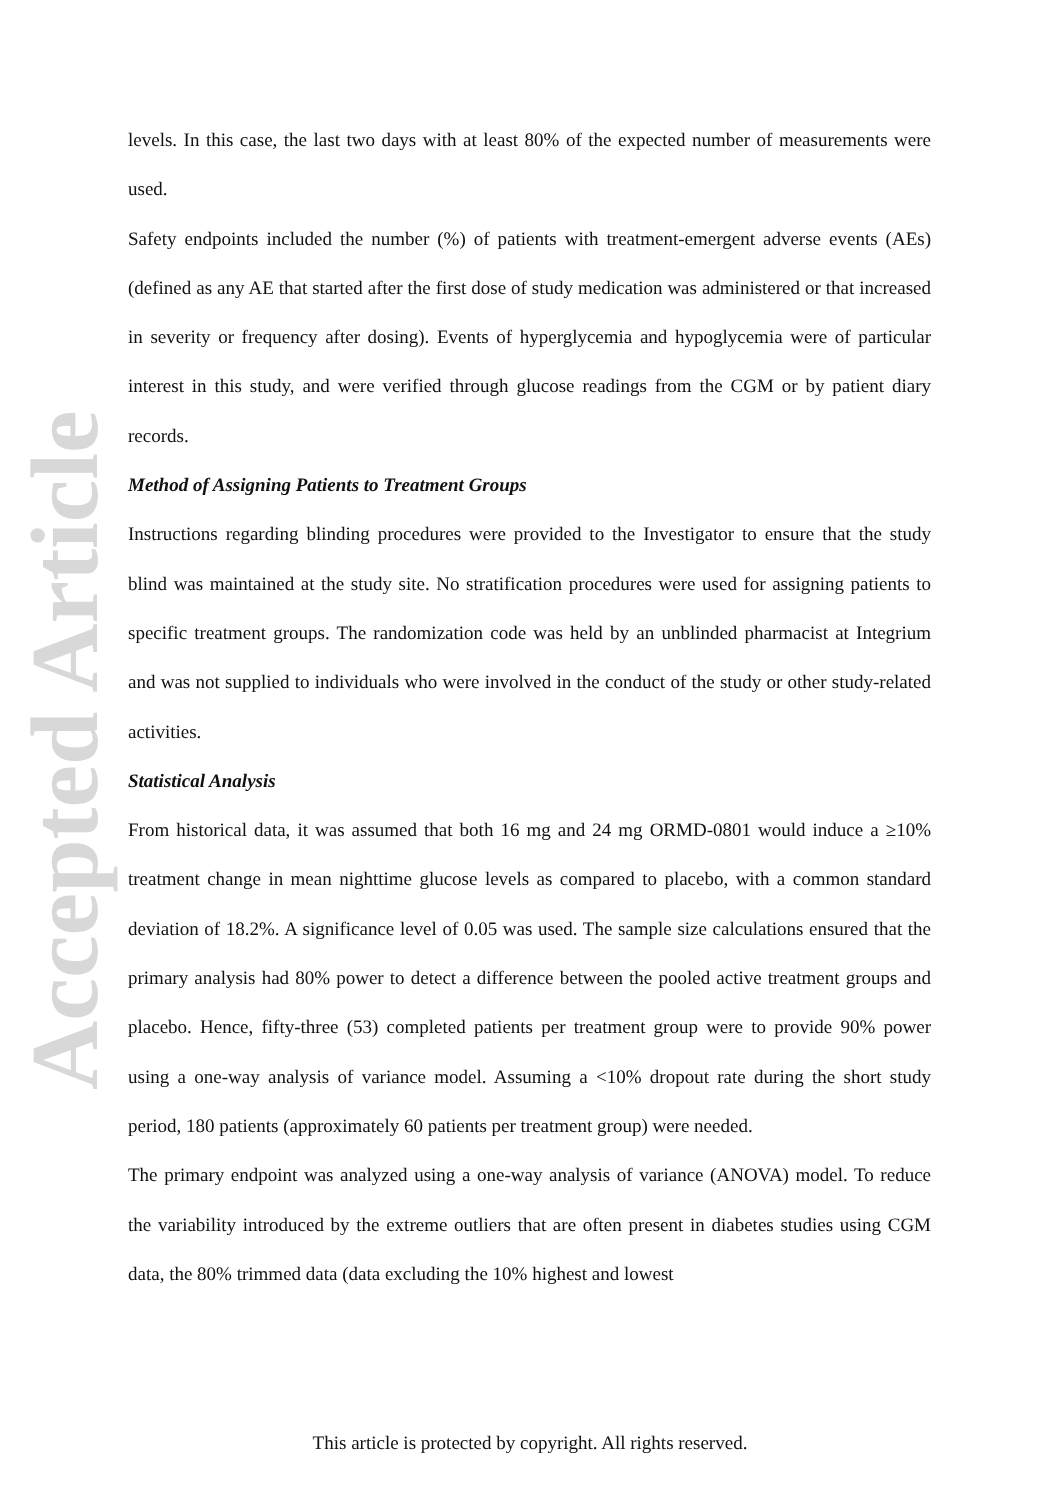Accepted Article
levels. In this case, the last two days with at least 80% of the expected number of measurements were used.
Safety endpoints included the number (%) of patients with treatment-emergent adverse events (AEs) (defined as any AE that started after the first dose of study medication was administered or that increased in severity or frequency after dosing). Events of hyperglycemia and hypoglycemia were of particular interest in this study, and were verified through glucose readings from the CGM or by patient diary records.
Method of Assigning Patients to Treatment Groups
Instructions regarding blinding procedures were provided to the Investigator to ensure that the study blind was maintained at the study site. No stratification procedures were used for assigning patients to specific treatment groups. The randomization code was held by an unblinded pharmacist at Integrium and was not supplied to individuals who were involved in the conduct of the study or other study-related activities.
Statistical Analysis
From historical data, it was assumed that both 16 mg and 24 mg ORMD-0801 would induce a ≥10% treatment change in mean nighttime glucose levels as compared to placebo, with a common standard deviation of 18.2%. A significance level of 0.05 was used. The sample size calculations ensured that the primary analysis had 80% power to detect a difference between the pooled active treatment groups and placebo. Hence, fifty-three (53) completed patients per treatment group were to provide 90% power using a one-way analysis of variance model. Assuming a <10% dropout rate during the short study period, 180 patients (approximately 60 patients per treatment group) were needed.
The primary endpoint was analyzed using a one-way analysis of variance (ANOVA) model. To reduce the variability introduced by the extreme outliers that are often present in diabetes studies using CGM data, the 80% trimmed data (data excluding the 10% highest and lowest
This article is protected by copyright. All rights reserved.